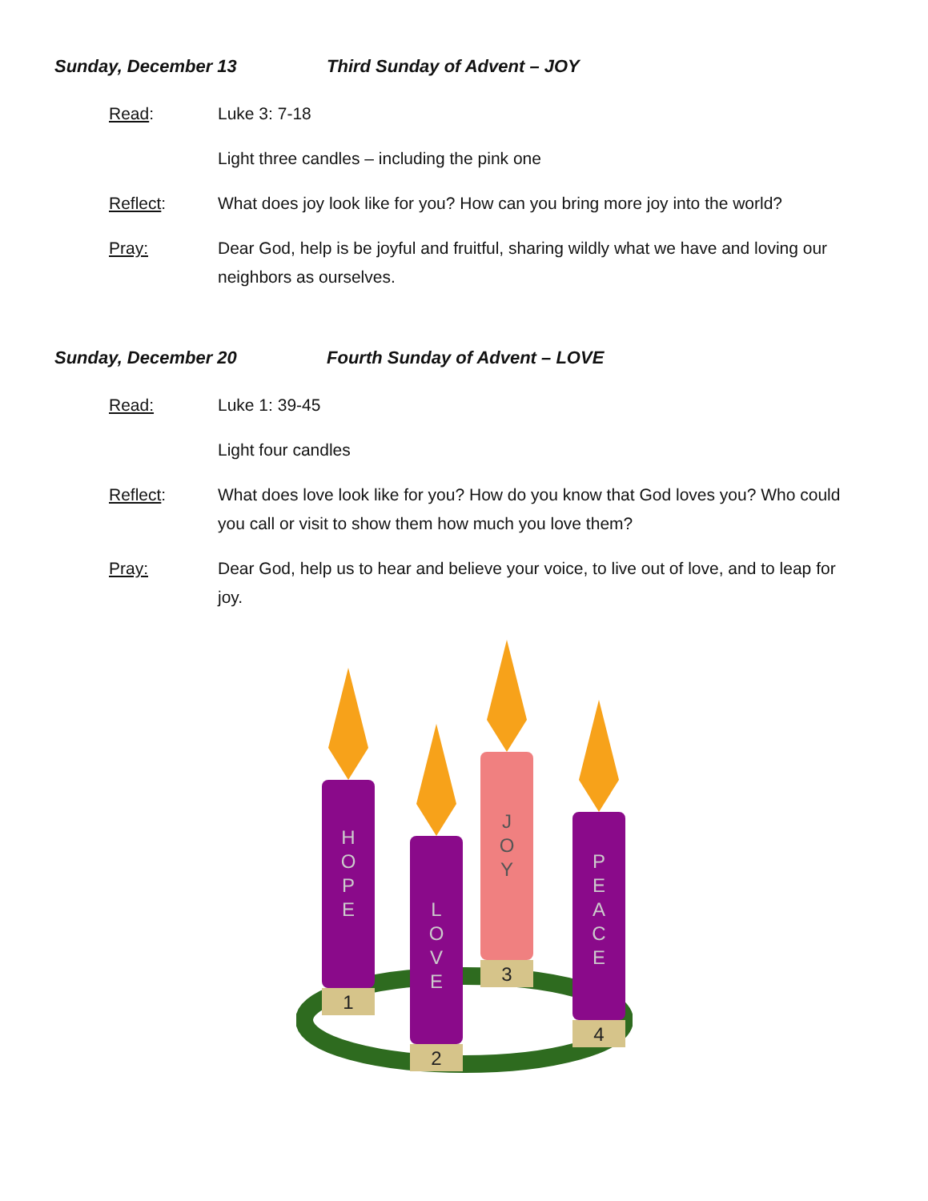Sunday, December 13 Third Sunday of Advent – JOY
Read: Luke 3: 7-18
Light three candles – including the pink one
Reflect: What does joy look like for you? How can you bring more joy into the world?
Pray: Dear God, help is be joyful and fruitful, sharing wildly what we have and loving our neighbors as ourselves.
Sunday, December 20 Fourth Sunday of Advent – LOVE
Read: Luke 1: 39-45
Light four candles
Reflect: What does love look like for you? How do you know that God loves you? Who could you call or visit to show them how much you love them?
Pray: Dear God, help us to hear and believe your voice, to live out of love, and to leap for joy.
H
O
P
E
1
L
O
V
E
2
J
O
Y
3
P
E
A
C
E
4